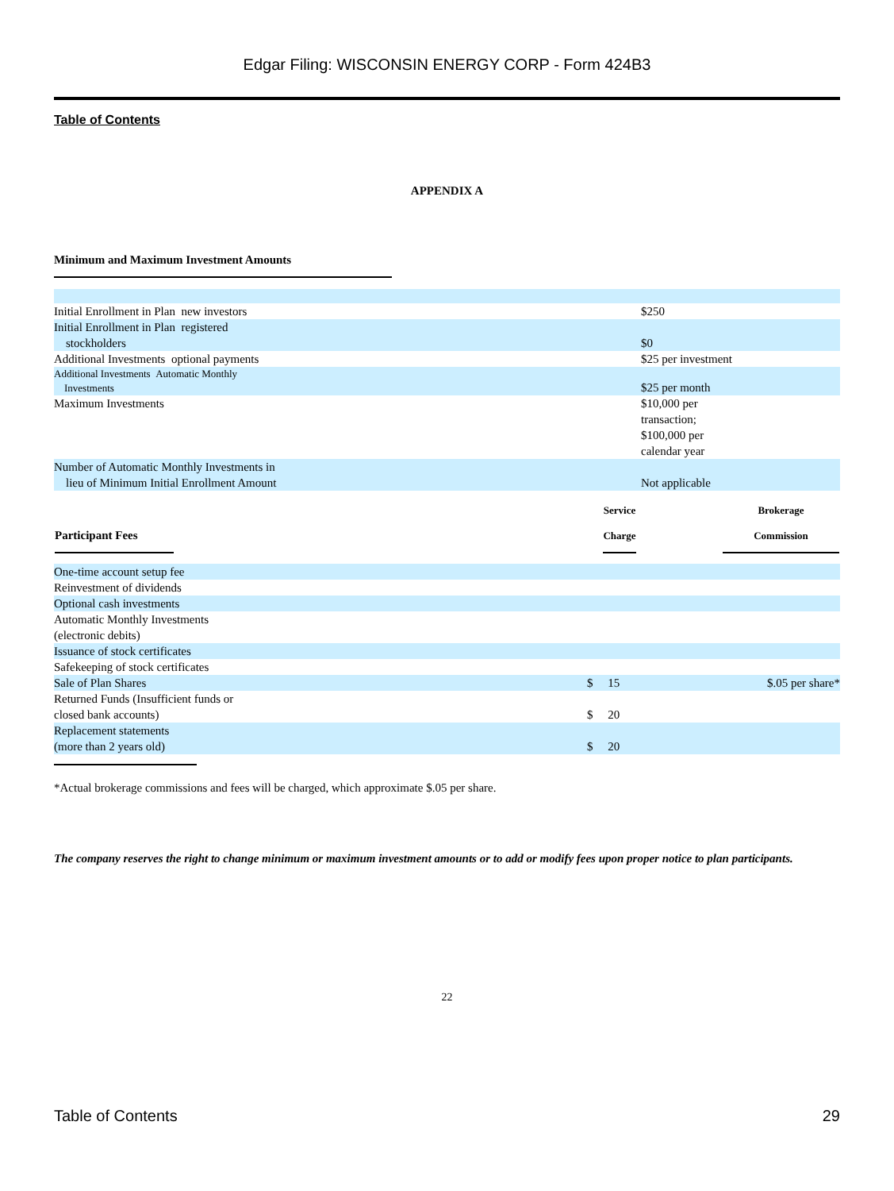Edgar Filing: WISCONSIN ENERGY CORP - Form 424B3
Table of Contents
APPENDIX A
Minimum and Maximum Investment Amounts
| Initial Enrollment in Plan new investors | $250 |
| Initial Enrollment in Plan registered stockholders | $0 |
| Additional Investments optional payments | $25 per investment |
| Additional Investments Automatic Monthly Investments | $25 per month |
| Maximum Investments | $10,000 per transaction; $100,000 per calendar year |
| Number of Automatic Monthly Investments in lieu of Minimum Initial Enrollment Amount | Not applicable |
| Participant Fees | Service Charge | | Brokerage Commission |
| --- | --- | --- | --- |
| One-time account setup fee | | | |
| Reinvestment of dividends | | | |
| Optional cash investments | | | |
| Automatic Monthly Investments (electronic debits) | | | |
| Issuance of stock certificates | | | |
| Safekeeping of stock certificates | | | |
| Sale of Plan Shares | $ 15 | | $.05 per share* |
| Returned Funds (Insufficient funds or closed bank accounts) | $ 20 | | |
| Replacement statements (more than 2 years old) | $ 20 | | |
*Actual brokerage commissions and fees will be charged, which approximate $.05 per share.
The company reserves the right to change minimum or maximum investment amounts or to add or modify fees upon proper notice to plan participants.
22
Table of Contents 29